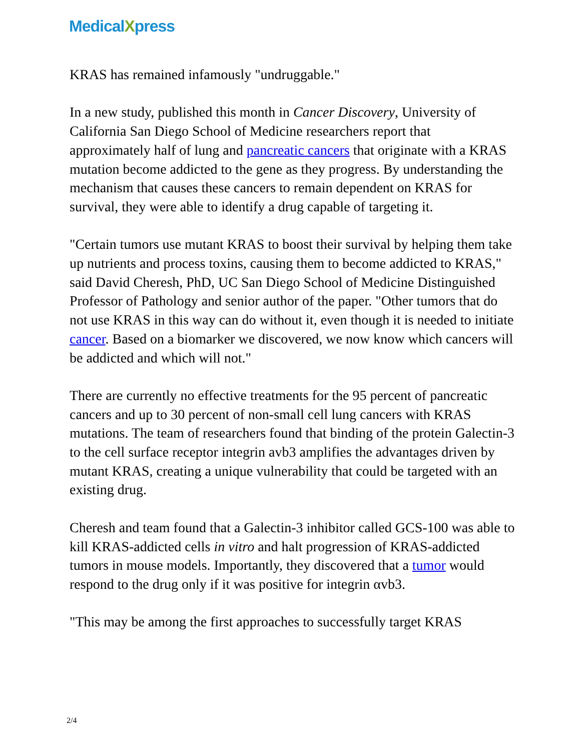MedicalXpress
KRAS has remained infamously "undruggable."
In a new study, published this month in Cancer Discovery, University of California San Diego School of Medicine researchers report that approximately half of lung and pancreatic cancers that originate with a KRAS mutation become addicted to the gene as they progress. By understanding the mechanism that causes these cancers to remain dependent on KRAS for survival, they were able to identify a drug capable of targeting it.
"Certain tumors use mutant KRAS to boost their survival by helping them take up nutrients and process toxins, causing them to become addicted to KRAS," said David Cheresh, PhD, UC San Diego School of Medicine Distinguished Professor of Pathology and senior author of the paper. "Other tumors that do not use KRAS in this way can do without it, even though it is needed to initiate cancer. Based on a biomarker we discovered, we now know which cancers will be addicted and which will not."
There are currently no effective treatments for the 95 percent of pancreatic cancers and up to 30 percent of non-small cell lung cancers with KRAS mutations. The team of researchers found that binding of the protein Galectin-3 to the cell surface receptor integrin avb3 amplifies the advantages driven by mutant KRAS, creating a unique vulnerability that could be targeted with an existing drug.
Cheresh and team found that a Galectin-3 inhibitor called GCS-100 was able to kill KRAS-addicted cells in vitro and halt progression of KRAS-addicted tumors in mouse models. Importantly, they discovered that a tumor would respond to the drug only if it was positive for integrin αvb3.
"This may be among the first approaches to successfully target KRAS
2/4